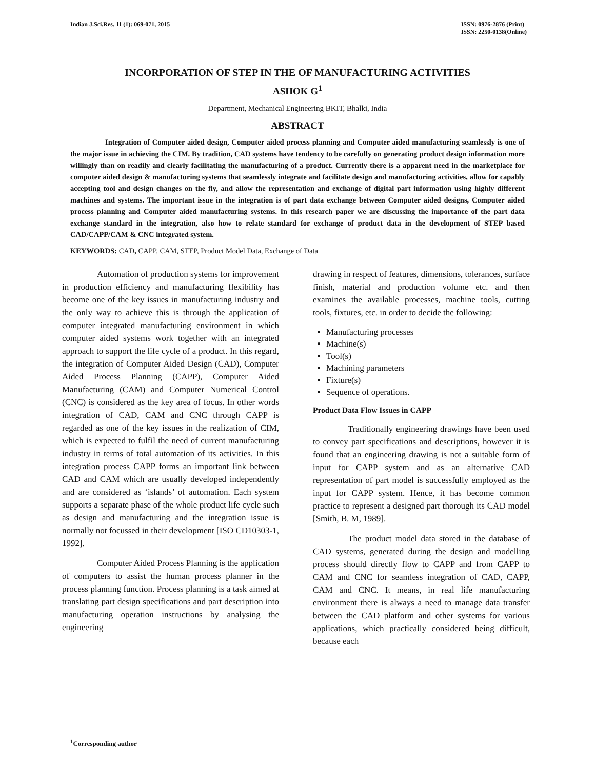Indian J.Sci.Res. 11 (1): 069-071, 2015
ISSN: 0976-2876 (Print)
ISSN: 2250-0138(Online)
INCORPORATION OF STEP IN THE OF MANUFACTURING ACTIVITIES
ASHOK G<sup>1</sup>
Department, Mechanical Engineering BKIT, Bhalki, India
ABSTRACT
Integration of Computer aided design, Computer aided process planning and Computer aided manufacturing seamlessly is one of the major issue in achieving the CIM. By tradition, CAD systems have tendency to be carefully on generating product design information more willingly than on readily and clearly facilitating the manufacturing of a product. Currently there is a apparent need in the marketplace for computer aided design & manufacturing systems that seamlessly integrate and facilitate design and manufacturing activities, allow for capably accepting tool and design changes on the fly, and allow the representation and exchange of digital part information using highly different machines and systems. The important issue in the integration is of part data exchange between Computer aided designs, Computer aided process planning and Computer aided manufacturing systems. In this research paper we are discussing the importance of the part data exchange standard in the integration, also how to relate standard for exchange of product data in the development of STEP based CAD/CAPP/CAM & CNC integrated system.
KEYWORDS: CAD, CAPP, CAM, STEP, Product Model Data, Exchange of Data
Automation of production systems for improvement in production efficiency and manufacturing flexibility has become one of the key issues in manufacturing industry and the only way to achieve this is through the application of computer integrated manufacturing environment in which computer aided systems work together with an integrated approach to support the life cycle of a product. In this regard, the integration of Computer Aided Design (CAD), Computer Aided Process Planning (CAPP), Computer Aided Manufacturing (CAM) and Computer Numerical Control (CNC) is considered as the key area of focus. In other words integration of CAD, CAM and CNC through CAPP is regarded as one of the key issues in the realization of CIM, which is expected to fulfil the need of current manufacturing industry in terms of total automation of its activities. In this integration process CAPP forms an important link between CAD and CAM which are usually developed independently and are considered as ‘islands’ of automation. Each system supports a separate phase of the whole product life cycle such as design and manufacturing and the integration issue is normally not focussed in their development [ISO CD10303-1, 1992].
Computer Aided Process Planning is the application of computers to assist the human process planner in the process planning function. Process planning is a task aimed at translating part design specifications and part description into manufacturing operation instructions by analysing the engineering
drawing in respect of features, dimensions, tolerances, surface finish, material and production volume etc. and then examines the available processes, machine tools, cutting tools, fixtures, etc. in order to decide the following:
Manufacturing processes
Machine(s)
Tool(s)
Machining parameters
Fixture(s)
Sequence of operations.
Product Data Flow Issues in CAPP
Traditionally engineering drawings have been used to convey part specifications and descriptions, however it is found that an engineering drawing is not a suitable form of input for CAPP system and as an alternative CAD representation of part model is successfully employed as the input for CAPP system. Hence, it has become common practice to represent a designed part thorough its CAD model [Smith, B. M, 1989].
The product model data stored in the database of CAD systems, generated during the design and modelling process should directly flow to CAPP and from CAPP to CAM and CNC for seamless integration of CAD, CAPP, CAM and CNC. It means, in real life manufacturing environment there is always a need to manage data transfer between the CAD platform and other systems for various applications, which practically considered being difficult, because each
<sup>1</sup> Corresponding author